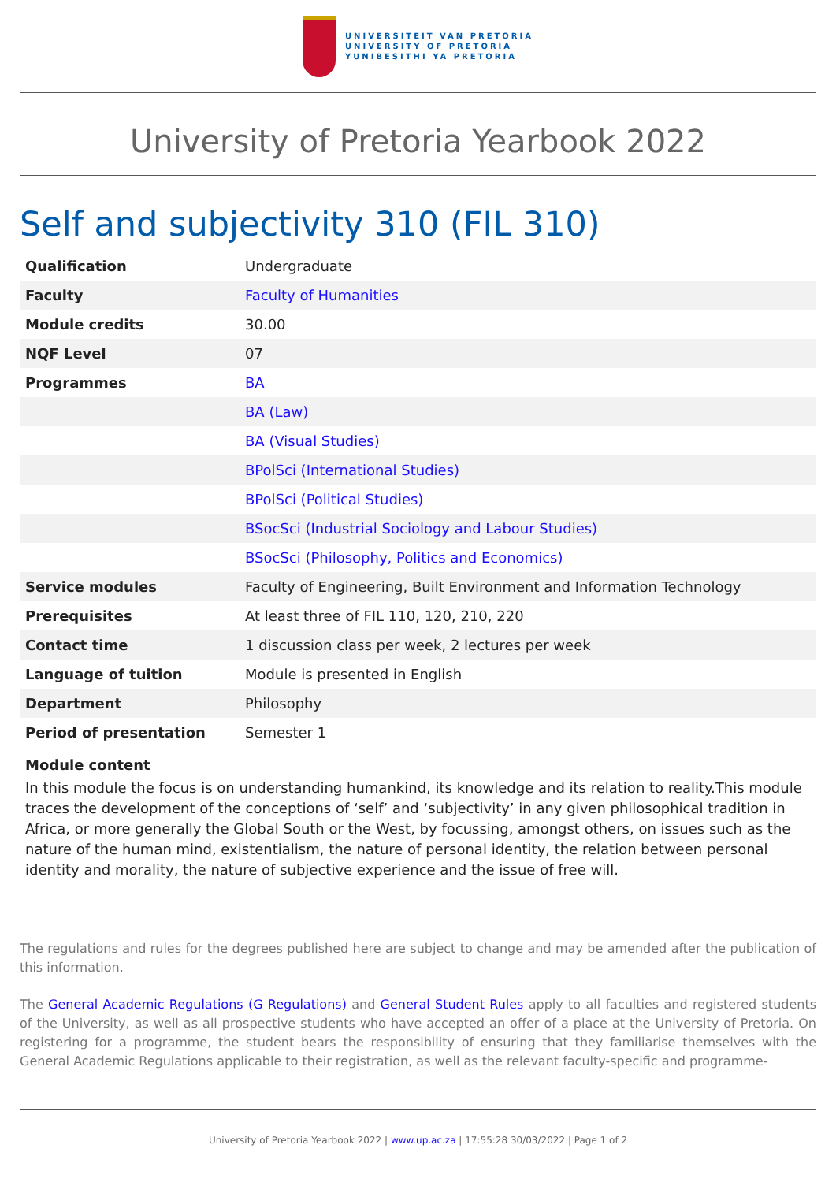UNIVERSITEIT VAN PRETORIA
UNIVERSITY OF PRETORIA
YUNIBESITHI YA PRETORIA
University of Pretoria Yearbook 2022
Self and subjectivity 310 (FIL 310)
| Qualification | Undergraduate |
| Faculty | Faculty of Humanities |
| Module credits | 30.00 |
| NQF Level | 07 |
| Programmes | BA |
| | BA (Law) |
| | BA (Visual Studies) |
| | BPolSci (International Studies) |
| | BPolSci (Political Studies) |
| | BSocSci (Industrial Sociology and Labour Studies) |
| | BSocSci (Philosophy, Politics and Economics) |
| Service modules | Faculty of Engineering, Built Environment and Information Technology |
| Prerequisites | At least three of FIL 110, 120, 210, 220 |
| Contact time | 1 discussion class per week, 2 lectures per week |
| Language of tuition | Module is presented in English |
| Department | Philosophy |
| Period of presentation | Semester 1 |
Module content
In this module the focus is on understanding humankind, its knowledge and its relation to reality.This module traces the development of the conceptions of ‘self’ and ‘subjectivity’ in any given philosophical tradition in Africa, or more generally the Global South or the West, by focussing, amongst others, on issues such as the nature of the human mind, existentialism, the nature of personal identity, the relation between personal identity and morality, the nature of subjective experience and the issue of free will.
The regulations and rules for the degrees published here are subject to change and may be amended after the publication of this information.
The General Academic Regulations (G Regulations) and General Student Rules apply to all faculties and registered students of the University, as well as all prospective students who have accepted an offer of a place at the University of Pretoria. On registering for a programme, the student bears the responsibility of ensuring that they familiarise themselves with the General Academic Regulations applicable to their registration, as well as the relevant faculty-specific and programme-
University of Pretoria Yearbook 2022 | www.up.ac.za | 17:55:28 30/03/2022 | Page 1 of 2